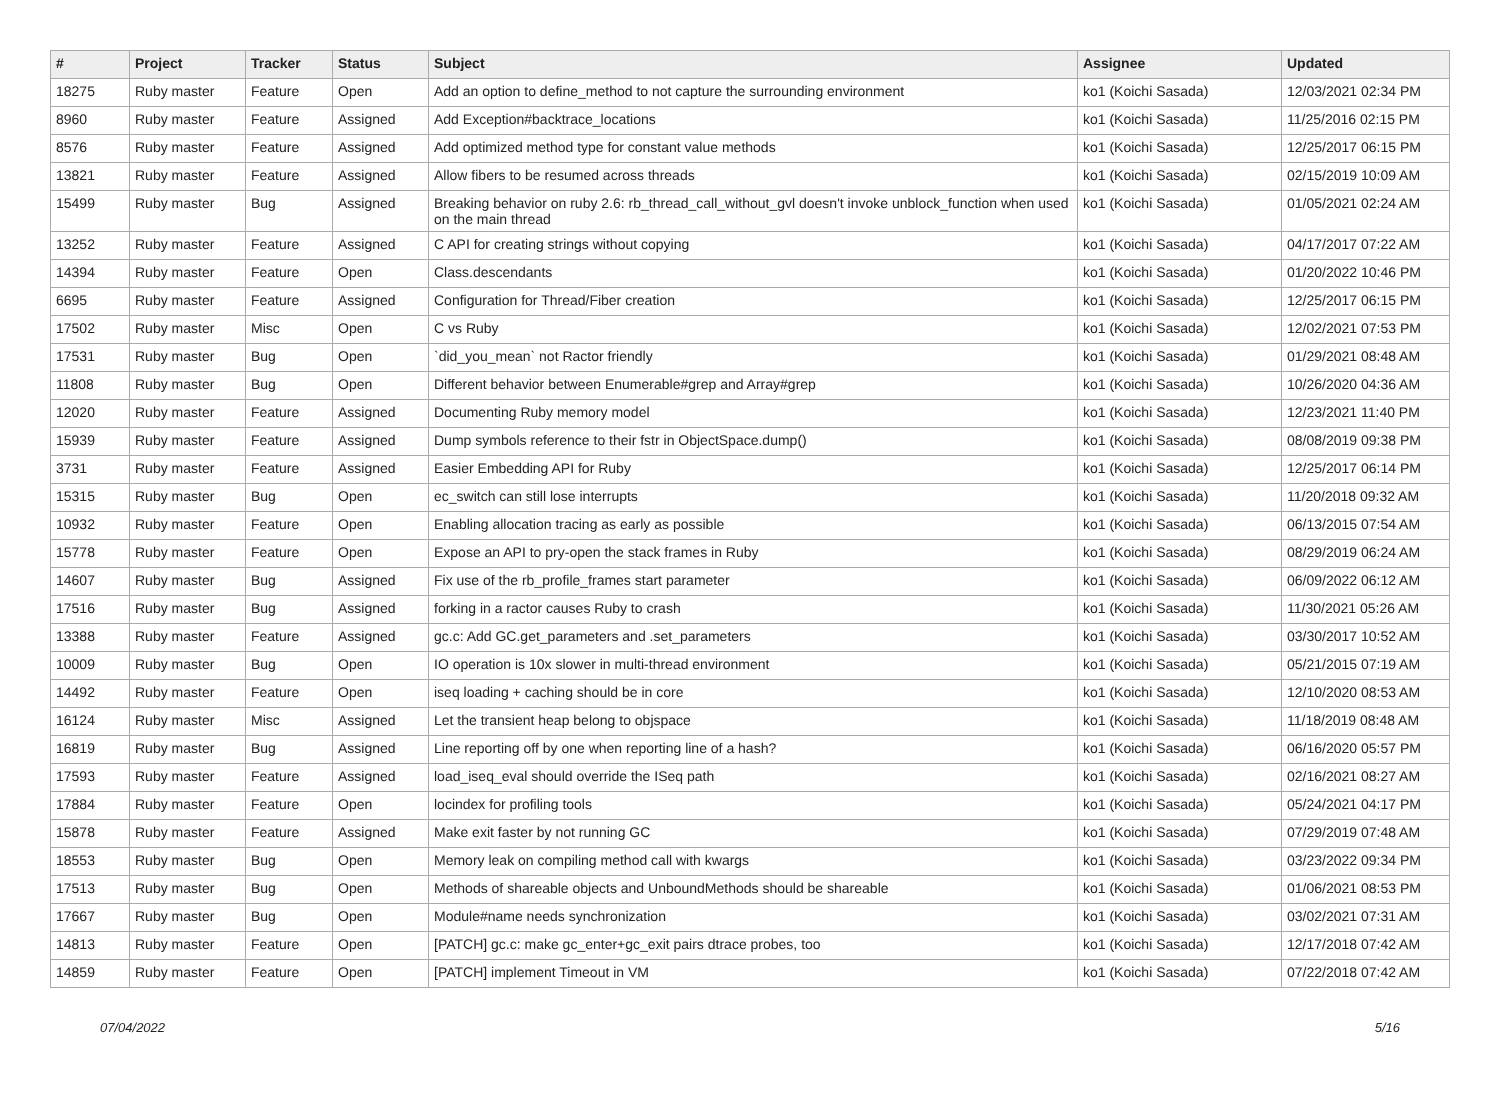| # | Project | Tracker | Status | Subject | Assignee | Updated |
| --- | --- | --- | --- | --- | --- | --- |
| 18275 | Ruby master | Feature | Open | Add an option to define_method to not capture the surrounding environment | ko1 (Koichi Sasada) | 12/03/2021 02:34 PM |
| 8960 | Ruby master | Feature | Assigned | Add Exception#backtrace_locations | ko1 (Koichi Sasada) | 11/25/2016 02:15 PM |
| 8576 | Ruby master | Feature | Assigned | Add optimized method type for constant value methods | ko1 (Koichi Sasada) | 12/25/2017 06:15 PM |
| 13821 | Ruby master | Feature | Assigned | Allow fibers to be resumed across threads | ko1 (Koichi Sasada) | 02/15/2019 10:09 AM |
| 15499 | Ruby master | Bug | Assigned | Breaking behavior on ruby 2.6: rb_thread_call_without_gvl doesn't invoke unblock_function when used on the main thread | ko1 (Koichi Sasada) | 01/05/2021 02:24 AM |
| 13252 | Ruby master | Feature | Assigned | C API for creating strings without copying | ko1 (Koichi Sasada) | 04/17/2017 07:22 AM |
| 14394 | Ruby master | Feature | Open | Class.descendants | ko1 (Koichi Sasada) | 01/20/2022 10:46 PM |
| 6695 | Ruby master | Feature | Assigned | Configuration for Thread/Fiber creation | ko1 (Koichi Sasada) | 12/25/2017 06:15 PM |
| 17502 | Ruby master | Misc | Open | C vs Ruby | ko1 (Koichi Sasada) | 12/02/2021 07:53 PM |
| 17531 | Ruby master | Bug | Open | `did_you_mean` not Ractor friendly | ko1 (Koichi Sasada) | 01/29/2021 08:48 AM |
| 11808 | Ruby master | Bug | Open | Different behavior between Enumerable#grep and Array#grep | ko1 (Koichi Sasada) | 10/26/2020 04:36 AM |
| 12020 | Ruby master | Feature | Assigned | Documenting Ruby memory model | ko1 (Koichi Sasada) | 12/23/2021 11:40 PM |
| 15939 | Ruby master | Feature | Assigned | Dump symbols reference to their fstr in ObjectSpace.dump() | ko1 (Koichi Sasada) | 08/08/2019 09:38 PM |
| 3731 | Ruby master | Feature | Assigned | Easier Embedding API for Ruby | ko1 (Koichi Sasada) | 12/25/2017 06:14 PM |
| 15315 | Ruby master | Bug | Open | ec_switch can still lose interrupts | ko1 (Koichi Sasada) | 11/20/2018 09:32 AM |
| 10932 | Ruby master | Feature | Open | Enabling allocation tracing as early as possible | ko1 (Koichi Sasada) | 06/13/2015 07:54 AM |
| 15778 | Ruby master | Feature | Open | Expose an API to pry-open the stack frames in Ruby | ko1 (Koichi Sasada) | 08/29/2019 06:24 AM |
| 14607 | Ruby master | Bug | Assigned | Fix use of the rb_profile_frames start parameter | ko1 (Koichi Sasada) | 06/09/2022 06:12 AM |
| 17516 | Ruby master | Bug | Assigned | forking in a ractor causes Ruby to crash | ko1 (Koichi Sasada) | 11/30/2021 05:26 AM |
| 13388 | Ruby master | Feature | Assigned | gc.c: Add GC.get_parameters and .set_parameters | ko1 (Koichi Sasada) | 03/30/2017 10:52 AM |
| 10009 | Ruby master | Bug | Open | IO operation is 10x slower in multi-thread environment | ko1 (Koichi Sasada) | 05/21/2015 07:19 AM |
| 14492 | Ruby master | Feature | Open | iseq loading + caching should be in core | ko1 (Koichi Sasada) | 12/10/2020 08:53 AM |
| 16124 | Ruby master | Misc | Assigned | Let the transient heap belong to objspace | ko1 (Koichi Sasada) | 11/18/2019 08:48 AM |
| 16819 | Ruby master | Bug | Assigned | Line reporting off by one when reporting line of a hash? | ko1 (Koichi Sasada) | 06/16/2020 05:57 PM |
| 17593 | Ruby master | Feature | Assigned | load_iseq_eval should override the ISeq path | ko1 (Koichi Sasada) | 02/16/2021 08:27 AM |
| 17884 | Ruby master | Feature | Open | locindex for profiling tools | ko1 (Koichi Sasada) | 05/24/2021 04:17 PM |
| 15878 | Ruby master | Feature | Assigned | Make exit faster by not running GC | ko1 (Koichi Sasada) | 07/29/2019 07:48 AM |
| 18553 | Ruby master | Bug | Open | Memory leak on compiling method call with kwargs | ko1 (Koichi Sasada) | 03/23/2022 09:34 PM |
| 17513 | Ruby master | Bug | Open | Methods of shareable objects and UnboundMethods should be shareable | ko1 (Koichi Sasada) | 01/06/2021 08:53 PM |
| 17667 | Ruby master | Bug | Open | Module#name needs synchronization | ko1 (Koichi Sasada) | 03/02/2021 07:31 AM |
| 14813 | Ruby master | Feature | Open | [PATCH] gc.c: make gc_enter+gc_exit pairs dtrace probes, too | ko1 (Koichi Sasada) | 12/17/2018 07:42 AM |
| 14859 | Ruby master | Feature | Open | [PATCH] implement Timeout in VM | ko1 (Koichi Sasada) | 07/22/2018 07:42 AM |
07/04/2022 5/16